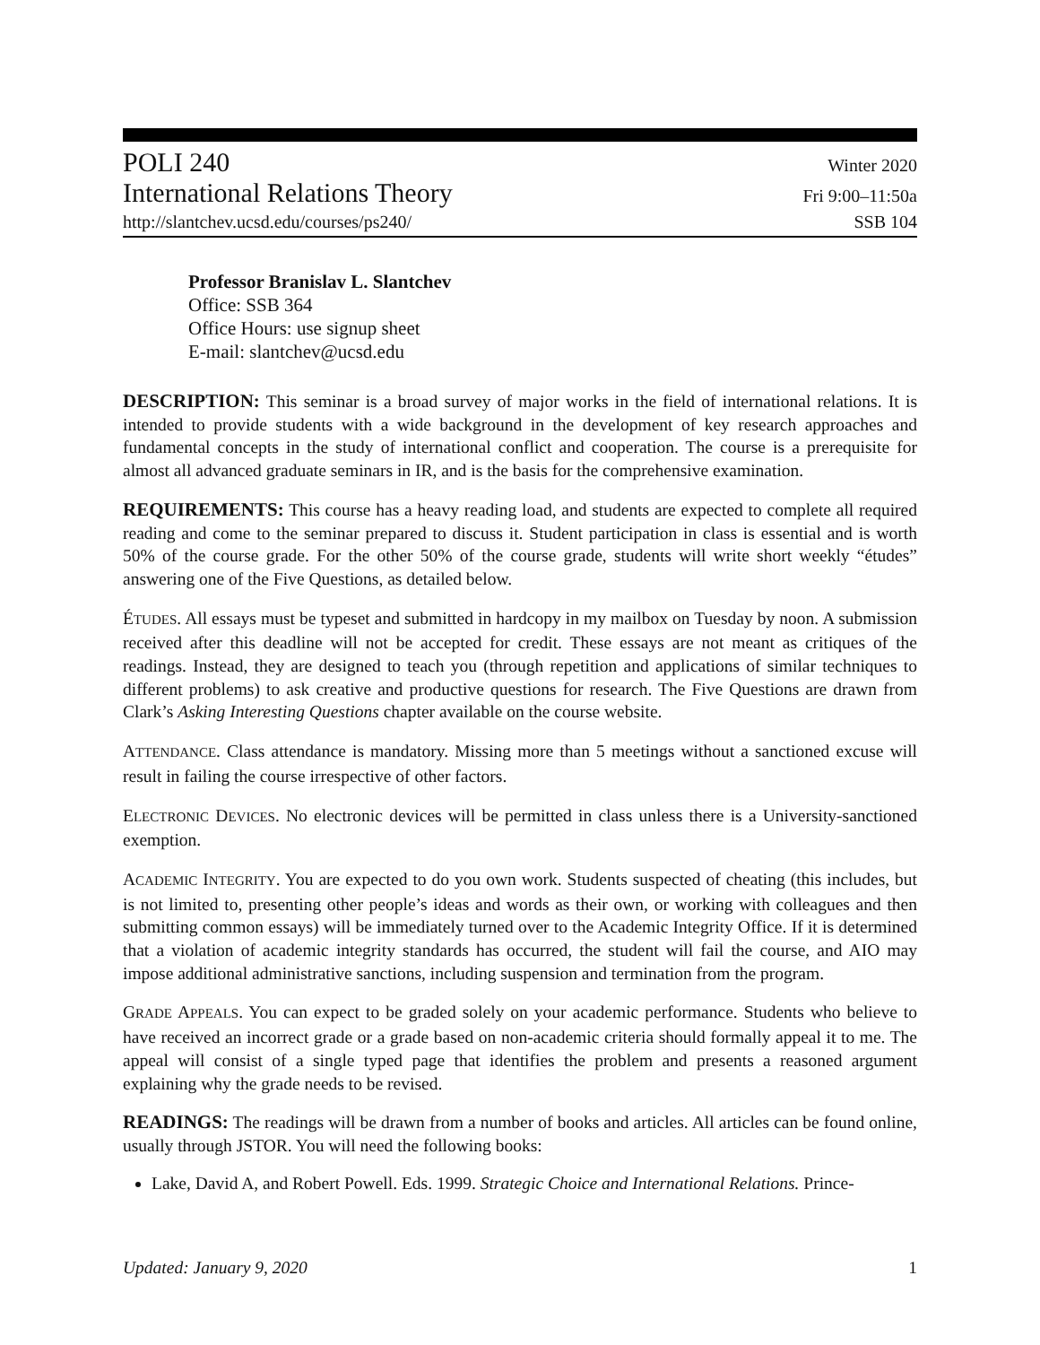POLI 240 Winter 2020
International Relations Theory Fri 9:00–11:50a
http://slantchev.ucsd.edu/courses/ps240/ SSB 104
Professor Branislav L. Slantchev
Office: SSB 364
Office Hours: use signup sheet
E-mail: slantchev@ucsd.edu
DESCRIPTION: This seminar is a broad survey of major works in the field of international relations. It is intended to provide students with a wide background in the development of key research approaches and fundamental concepts in the study of international conflict and cooperation. The course is a prerequisite for almost all advanced graduate seminars in IR, and is the basis for the comprehensive examination.
REQUIREMENTS: This course has a heavy reading load, and students are expected to complete all required reading and come to the seminar prepared to discuss it. Student participation in class is essential and is worth 50% of the course grade. For the other 50% of the course grade, students will write short weekly “études” answering one of the Five Questions, as detailed below.
ÉTUDES. All essays must be typeset and submitted in hardcopy in my mailbox on Tuesday by noon. A submission received after this deadline will not be accepted for credit. These essays are not meant as critiques of the readings. Instead, they are designed to teach you (through repetition and applications of similar techniques to different problems) to ask creative and productive questions for research. The Five Questions are drawn from Clark’s Asking Interesting Questions chapter available on the course website.
ATTENDANCE. Class attendance is mandatory. Missing more than 5 meetings without a sanctioned excuse will result in failing the course irrespective of other factors.
ELECTRONIC DEVICES. No electronic devices will be permitted in class unless there is a University-sanctioned exemption.
ACADEMIC INTEGRITY. You are expected to do you own work. Students suspected of cheating (this includes, but is not limited to, presenting other people’s ideas and words as their own, or working with colleagues and then submitting common essays) will be immediately turned over to the Academic Integrity Office. If it is determined that a violation of academic integrity standards has occurred, the student will fail the course, and AIO may impose additional administrative sanctions, including suspension and termination from the program.
GRADE APPEALS. You can expect to be graded solely on your academic performance. Students who believe to have received an incorrect grade or a grade based on non-academic criteria should formally appeal it to me. The appeal will consist of a single typed page that identifies the problem and presents a reasoned argument explaining why the grade needs to be revised.
READINGS: The readings will be drawn from a number of books and articles. All articles can be found online, usually through JSTOR. You will need the following books:
Lake, David A, and Robert Powell. Eds. 1999. Strategic Choice and International Relations. Prince-
Updated: January 9, 2020 1